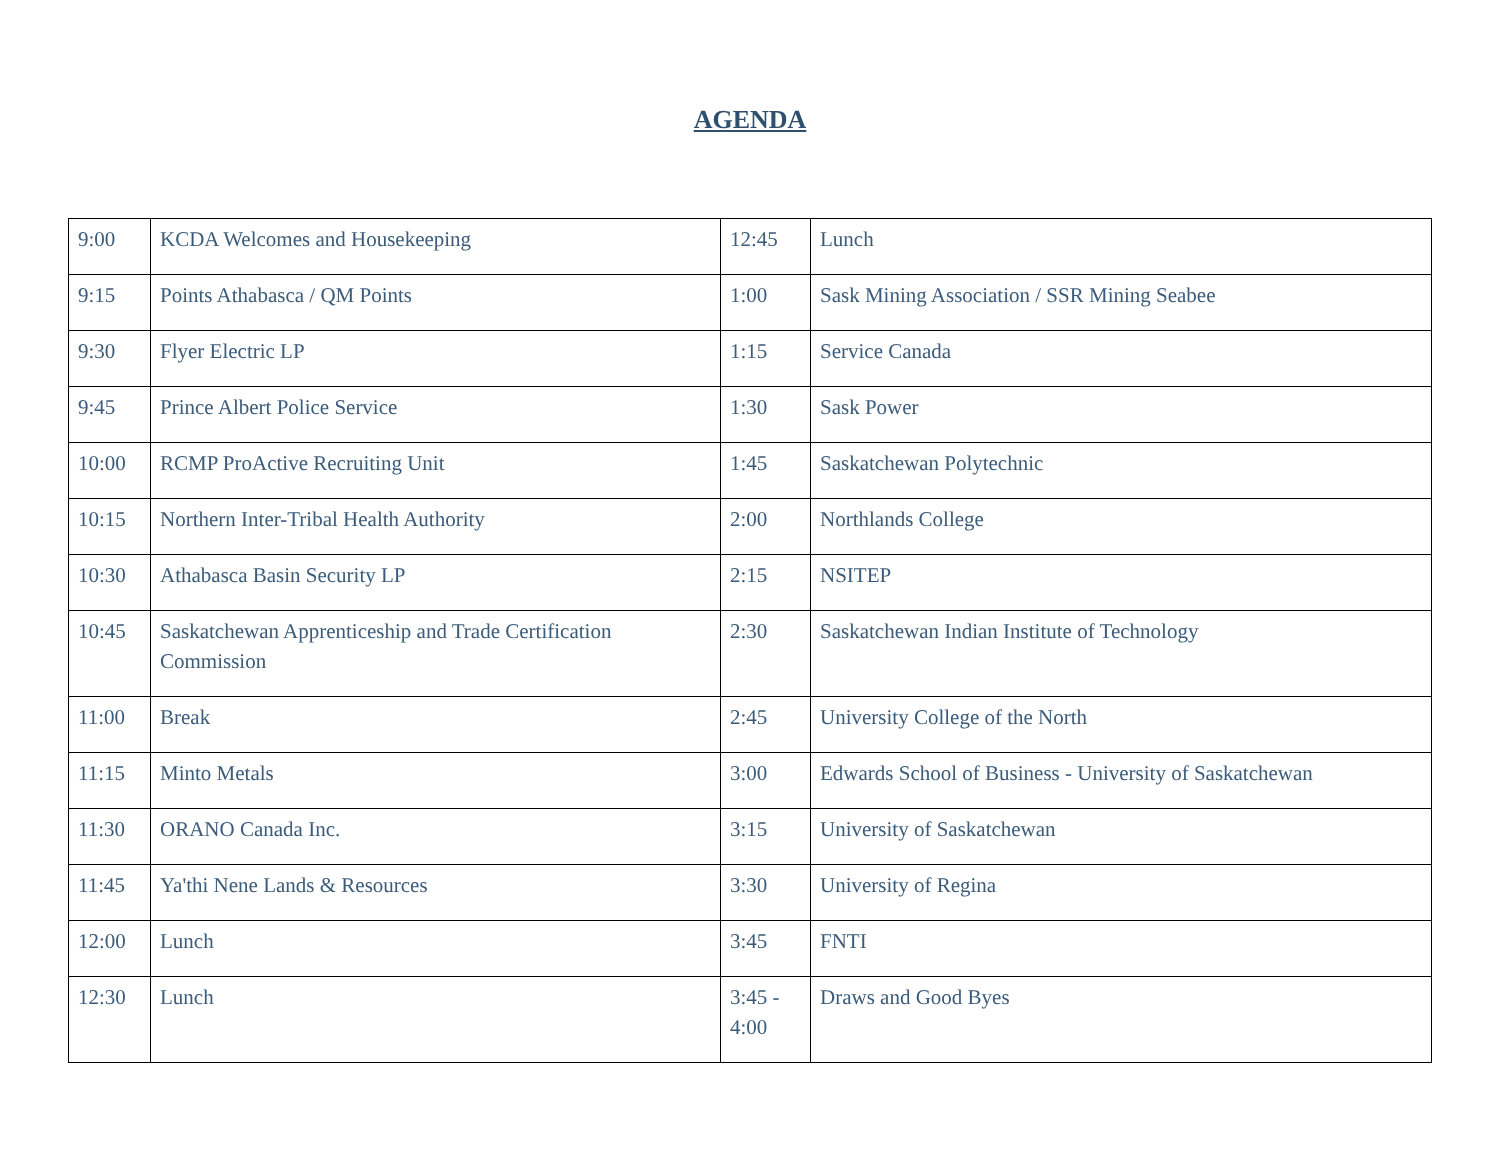AGENDA
| 9:00 | KCDA Welcomes and Housekeeping | 12:45 | Lunch |
| 9:15 | Points Athabasca / QM Points | 1:00 | Sask Mining Association / SSR Mining Seabee |
| 9:30 | Flyer Electric LP | 1:15 | Service Canada |
| 9:45 | Prince Albert Police Service | 1:30 | Sask Power |
| 10:00 | RCMP ProActive Recruiting Unit | 1:45 | Saskatchewan Polytechnic |
| 10:15 | Northern Inter-Tribal Health Authority | 2:00 | Northlands College |
| 10:30 | Athabasca Basin Security LP | 2:15 | NSITEP |
| 10:45 | Saskatchewan Apprenticeship and Trade Certification Commission | 2:30 | Saskatchewan Indian Institute of Technology |
| 11:00 | Break | 2:45 | University College of the North |
| 11:15 | Minto Metals | 3:00 | Edwards School of Business - University of Saskatchewan |
| 11:30 | ORANO Canada Inc. | 3:15 | University of Saskatchewan |
| 11:45 | Ya'thi Nene Lands & Resources | 3:30 | University of Regina |
| 12:00 | Lunch | 3:45 | FNTI |
| 12:30 | Lunch | 3:45 - 4:00 | Draws and Good Byes |